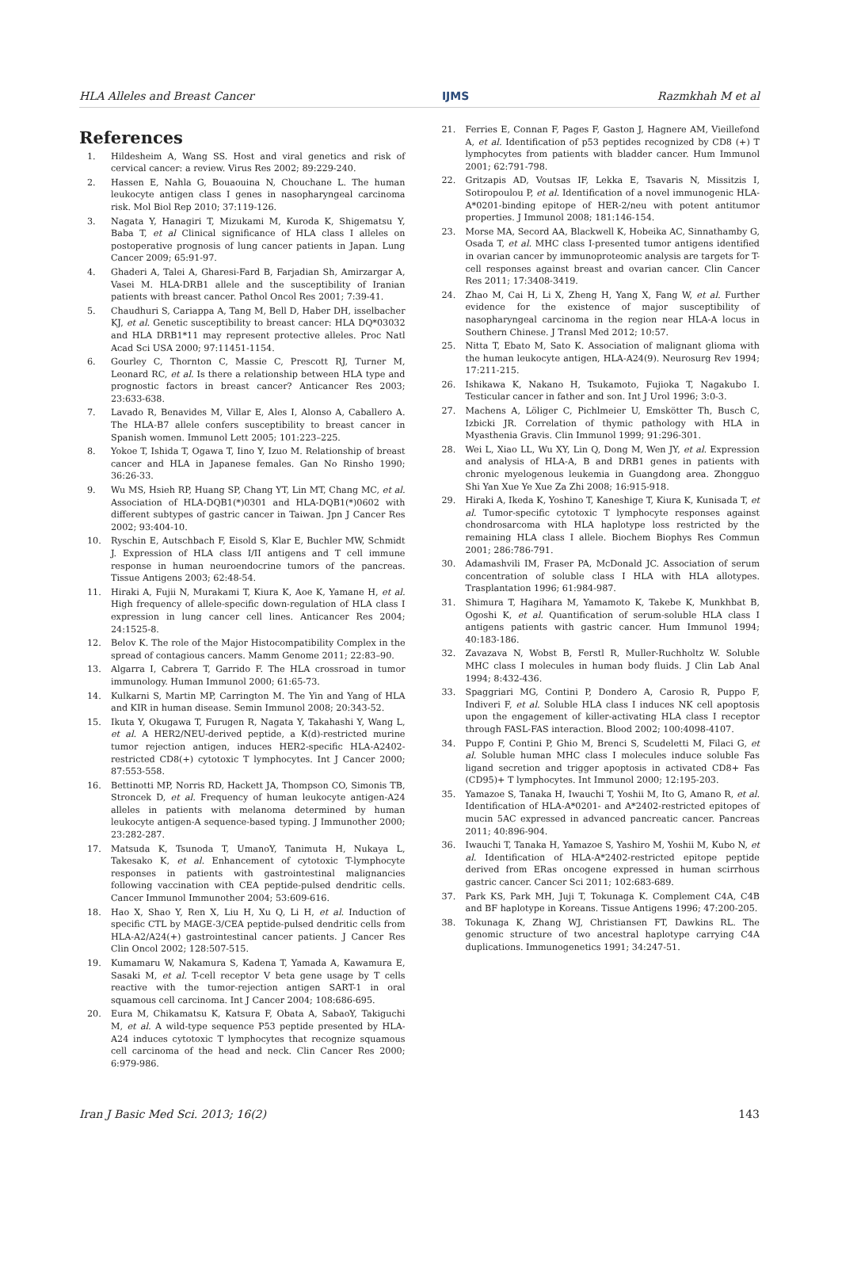HLA Alleles and Breast Cancer IJMS Razmkhah M et al
References
1. Hildesheim A, Wang SS. Host and viral genetics and risk of cervical cancer: a review. Virus Res 2002; 89:229-240.
2. Hassen E, Nahla G, Bouaouina N, Chouchane L. The human leukocyte antigen class I genes in nasopharyngeal carcinoma risk. Mol Biol Rep 2010; 37:119-126.
3. Nagata Y, Hanagiri T, Mizukami M, Kuroda K, Shigematsu Y, Baba T, et al Clinical significance of HLA class I alleles on postoperative prognosis of lung cancer patients in Japan. Lung Cancer 2009; 65:91-97.
4. Ghaderi A, Talei A, Gharesi-Fard B, Farjadian Sh, Amirzargar A, Vasei M. HLA-DRB1 allele and the susceptibility of Iranian patients with breast cancer. Pathol Oncol Res 2001; 7:39-41.
5. Chaudhuri S, Cariappa A, Tang M, Bell D, Haber DH, isselbacher KJ, et al. Genetic susceptibility to breast cancer: HLA DQ*03032 and HLA DRB1*11 may represent protective alleles. Proc Natl Acad Sci USA 2000; 97:11451-1154.
6. Gourley C, Thornton C, Massie C, Prescott RJ, Turner M, Leonard RC, et al. Is there a relationship between HLA type and prognostic factors in breast cancer? Anticancer Res 2003; 23:633-638.
7. Lavado R, Benavides M, Villar E, Ales I, Alonso A, Caballero A. The HLA-B7 allele confers susceptibility to breast cancer in Spanish women. Immunol Lett 2005; 101:223–225.
8. Yokoe T, Ishida T, Ogawa T, Iino Y, Izuo M. Relationship of breast cancer and HLA in Japanese females. Gan No Rinsho 1990; 36:26-33.
9. Wu MS, Hsieh RP, Huang SP, Chang YT, Lin MT, Chang MC, et al. Association of HLA-DQB1(*)0301 and HLA-DQB1(*)0602 with different subtypes of gastric cancer in Taiwan. Jpn J Cancer Res 2002; 93:404-10.
10. Ryschin E, Autschbach F, Eisold S, Klar E, Buchler MW, Schmidt J. Expression of HLA class I/II antigens and T cell immune response in human neuroendocrine tumors of the pancreas. Tissue Antigens 2003; 62:48-54.
11. Hiraki A, Fujii N, Murakami T, Kiura K, Aoe K, Yamane H, et al. High frequency of allele-specific down-regulation of HLA class I expression in lung cancer cell lines. Anticancer Res 2004; 24:1525-8.
12. Belov K. The role of the Major Histocompatibility Complex in the spread of contagious cancers. Mamm Genome 2011; 22:83–90.
13. Algarra I, Cabrera T, Garrido F. The HLA crossroad in tumor immunology. Human Immunol 2000; 61:65-73.
14. Kulkarni S, Martin MP, Carrington M. The Yin and Yang of HLA and KIR in human disease. Semin Immunol 2008; 20:343-52.
15. Ikuta Y, Okugawa T, Furugen R, Nagata Y, Takahashi Y, Wang L, et al. A HER2/NEU-derived peptide, a K(d)-restricted murine tumor rejection antigen, induces HER2-specific HLA-A2402-restricted CD8(+) cytotoxic T lymphocytes. Int J Cancer 2000; 87:553-558.
16. Bettinotti MP, Norris RD, Hackett JA, Thompson CO, Simonis TB, Stroncek D, et al. Frequency of human leukocyte antigen-A24 alleles in patients with melanoma determined by human leukocyte antigen-A sequence-based typing. J Immunother 2000; 23:282-287.
17. Matsuda K, Tsunoda T, UmanoY, Tanimuta H, Nukaya L, Takesako K, et al. Enhancement of cytotoxic T-lymphocyte responses in patients with gastrointestinal malignancies following vaccination with CEA peptide-pulsed dendritic cells. Cancer Immunol Immunother 2004; 53:609-616.
18. Hao X, Shao Y, Ren X, Liu H, Xu Q, Li H, et al. Induction of specific CTL by MAGE-3/CEA peptide-pulsed dendritic cells from HLA-A2/A24(+) gastrointestinal cancer patients. J Cancer Res Clin Oncol 2002; 128:507-515.
19. Kumamaru W, Nakamura S, Kadena T, Yamada A, Kawamura E, Sasaki M, et al. T-cell receptor V beta gene usage by T cells reactive with the tumor-rejection antigen SART-1 in oral squamous cell carcinoma. Int J Cancer 2004; 108:686-695.
20. Eura M, Chikamatsu K, Katsura F, Obata A, SabaoY, Takiguchi M, et al. A wild-type sequence P53 peptide presented by HLA-A24 induces cytotoxic T lymphocytes that recognize squamous cell carcinoma of the head and neck. Clin Cancer Res 2000; 6:979-986.
21. Ferries E, Connan F, Pages F, Gaston J, Hagnere AM, Vieillefond A, et al. Identification of p53 peptides recognized by CD8 (+) T lymphocytes from patients with bladder cancer. Hum Immunol 2001; 62:791-798.
22. Gritzapis AD, Voutsas IF, Lekka E, Tsavaris N, Missitzis I, Sotiropoulou P, et al. Identification of a novel immunogenic HLA-A*0201-binding epitope of HER-2/neu with potent antitumor properties. J Immunol 2008; 181:146-154.
23. Morse MA, Secord AA, Blackwell K, Hobeika AC, Sinnathamby G, Osada T, et al. MHC class I-presented tumor antigens identified in ovarian cancer by immunoproteomic analysis are targets for T-cell responses against breast and ovarian cancer. Clin Cancer Res 2011; 17:3408-3419.
24. Zhao M, Cai H, Li X, Zheng H, Yang X, Fang W, et al. Further evidence for the existence of major susceptibility of nasopharyngeal carcinoma in the region near HLA-A locus in Southern Chinese. J Transl Med 2012; 10:57.
25. Nitta T, Ebato M, Sato K. Association of malignant glioma with the human leukocyte antigen, HLA-A24(9). Neurosurg Rev 1994; 17:211-215.
26. Ishikawa K, Nakano H, Tsukamoto, Fujioka T, Nagakubo I. Testicular cancer in father and son. Int J Urol 1996; 3:0-3.
27. Machens A, Löliger C, Pichlmeier U, Emskötter Th, Busch C, Izbicki JR. Correlation of thymic pathology with HLA in Myasthenia Gravis. Clin Immunol 1999; 91:296-301.
28. Wei L, Xiao LL, Wu XY, Lin Q, Dong M, Wen JY, et al. Expression and analysis of HLA-A, B and DRB1 genes in patients with chronic myelogenous leukemia in Guangdong area. Zhongguo Shi Yan Xue Ye Xue Za Zhi 2008; 16:915-918.
29. Hiraki A, Ikeda K, Yoshino T, Kaneshige T, Kiura K, Kunisada T, et al. Tumor-specific cytotoxic T lymphocyte responses against chondrosarcoma with HLA haplotype loss restricted by the remaining HLA class I allele. Biochem Biophys Res Commun 2001; 286:786-791.
30. Adamashvili IM, Fraser PA, McDonald JC. Association of serum concentration of soluble class I HLA with HLA allotypes. Trasplantation 1996; 61:984-987.
31. Shimura T, Hagihara M, Yamamoto K, Takebe K, Munkhbat B, Ogoshi K, et al. Quantification of serum-soluble HLA class I antigens patients with gastric cancer. Hum Immunol 1994; 40:183-186.
32. Zavazava N, Wobst B, Ferstl R, Muller-Ruchholtz W. Soluble MHC class I molecules in human body fluids. J Clin Lab Anal 1994; 8:432-436.
33. Spaggriari MG, Contini P, Dondero A, Carosio R, Puppo F, Indiveri F, et al. Soluble HLA class I induces NK cell apoptosis upon the engagement of killer-activating HLA class I receptor through FASL-FAS interaction. Blood 2002; 100:4098-4107.
34. Puppo F, Contini P, Ghio M, Brenci S, Scudeletti M, Filaci G, et al. Soluble human MHC class I molecules induce soluble Fas ligand secretion and trigger apoptosis in activated CD8+ Fas (CD95)+ T lymphocytes. Int Immunol 2000; 12:195-203.
35. Yamazoe S, Tanaka H, Iwauchi T, Yoshii M, Ito G, Amano R, et al. Identification of HLA-A*0201- and A*2402-restricted epitopes of mucin 5AC expressed in advanced pancreatic cancer. Pancreas 2011; 40:896-904.
36. Iwauchi T, Tanaka H, Yamazoe S, Yashiro M, Yoshii M, Kubo N, et al. Identification of HLA-A*2402-restricted epitope peptide derived from ERas oncogene expressed in human scirrhous gastric cancer. Cancer Sci 2011; 102:683-689.
37. Park KS, Park MH, Juji T, Tokunaga K. Complement C4A, C4B and BF haplotype in Koreans. Tissue Antigens 1996; 47:200-205.
38. Tokunaga K, Zhang WJ, Christiansen FT, Dawkins RL. The genomic structure of two ancestral haplotype carrying C4A duplications. Immunogenetics 1991; 34:247-51.
Iran J Basic Med Sci. 2013; 16(2) 143